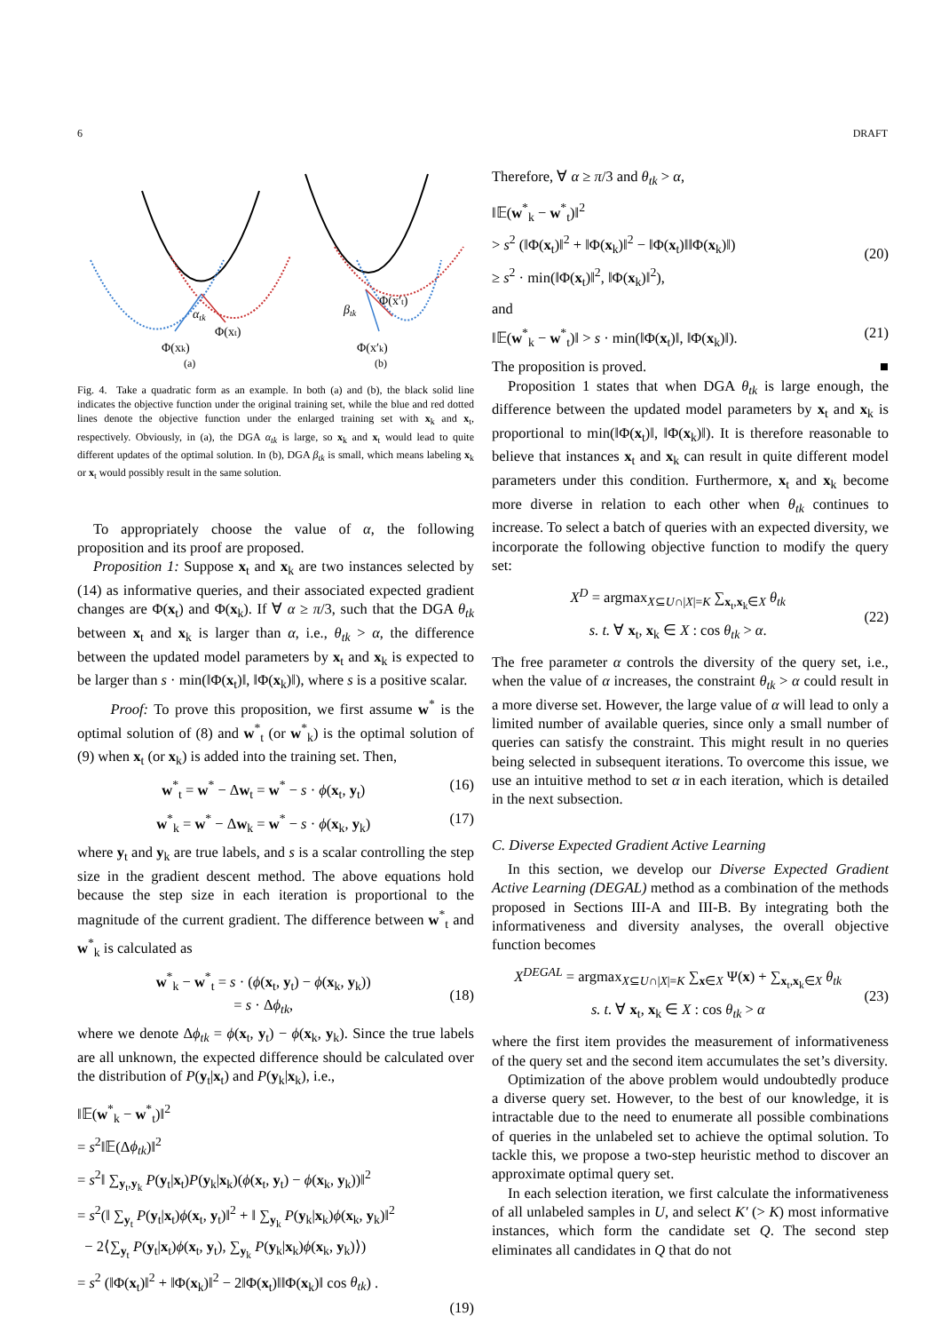6 DRAFT
αtk
Φ(xk)
Φ(xt)
(a)
βtk
Φ(x′t)
Φ(x′k)
(b)
Fig. 4. Take a quadratic form as an example. In both (a) and (b), the black solid line indicates the objective function under the original training set, while the blue and red dotted lines denote the objective function under the enlarged training set with x<sub>k</sub> and x<sub>t</sub>, respectively. Obviously, in (a), the DGA α<sub>tk</sub> is large, so x<sub>k</sub> and x<sub>t</sub> would lead to quite different updates of the optimal solution. In (b), DGA β<sub>tk</sub> is small, which means labeling x<sub>k</sub> or x<sub>t</sub> would possibly result in the same solution.
To appropriately choose the value of α, the following proposition and its proof are proposed.
Proposition 1: Suppose x<sub>t</sub> and x<sub>k</sub> are two instances selected by (14) as informative queries, and their associated expected gradient changes are Φ(x<sub>t</sub>) and Φ(x<sub>k</sub>). If ∀ α ≥ π/3, such that the DGA θ<sub>tk</sub> between x<sub>t</sub> and x<sub>k</sub> is larger than α, i.e., θ<sub>tk</sub> > α, the difference between the updated model parameters by x<sub>t</sub> and x<sub>k</sub> is expected to be larger than s · min(‖Φ(x<sub>t</sub>)‖, ‖Φ(x<sub>k</sub>)‖), where s is a positive scalar.
Proof: To prove this proposition, we first assume w<sup>*</sup> is the optimal solution of (8) and w<sup>*</sup><sub>t</sub> (or w<sup>*</sup><sub>k</sub>) is the optimal solution of (9) when x<sub>t</sub> (or x<sub>k</sub>) is added into the training set. Then,
w<sup>*</sup><sub>t</sub> = w<sup>*</sup> − Δw<sub>t</sub> = w<sup>*</sup> − s · ϕ(x<sub>t</sub>, y<sub>t</sub>) (16)
w<sup>*</sup><sub>k</sub> = w<sup>*</sup> − Δw<sub>k</sub> = w<sup>*</sup> − s · ϕ(x<sub>k</sub>, y<sub>k</sub>) (17)
where y<sub>t</sub> and y<sub>k</sub> are true labels, and s is a scalar controlling the step size in the gradient descent method. The above equations hold because the step size in each iteration is proportional to the magnitude of the current gradient. The difference between w<sup>*</sup><sub>t</sub> and w<sup>*</sup><sub>k</sub> is calculated as
w<sup>*</sup><sub>k</sub> − w<sup>*</sup><sub>t</sub> = s · (ϕ(x<sub>t</sub>, y<sub>t</sub>) − ϕ(x<sub>k</sub>, y<sub>k</sub>))
= s · Δϕ<sub>tk</sub>,
(18)
where we denote Δϕ<sub>tk</sub> = ϕ(x<sub>t</sub>, y<sub>t</sub>) − ϕ(x<sub>k</sub>, y<sub>k</sub>). Since the true labels are all unknown, the expected difference should be calculated over the distribution of P(y<sub>t</sub>|x<sub>t</sub>) and P(y<sub>k</sub>|x<sub>k</sub>), i.e.,
‖𝔼(w<sup>*</sup><sub>k</sub> − w<sup>*</sup><sub>t</sub>)‖<sup>2</sup>
= s<sup>2</sup>‖𝔼(Δϕ<sub>tk</sub>)‖<sup>2</sup>
= s<sup>2</sup>‖ ∑<sub>y<sub>t</sub>,y<sub>k</sub></sub> P(y<sub>t</sub>|x<sub>t</sub>)P(y<sub>k</sub>|x<sub>k</sub>)(ϕ(x<sub>t</sub>, y<sub>t</sub>) − ϕ(x<sub>k</sub>, y<sub>k</sub>))‖<sup>2</sup>
= s<sup>2</sup>(‖ ∑<sub>y<sub>t</sub></sub> P(y<sub>t</sub>|x<sub>t</sub>)ϕ(x<sub>t</sub>, y<sub>t</sub>)‖<sup>2</sup> + ‖ ∑<sub>y<sub>k</sub></sub> P(y<sub>k</sub>|x<sub>k</sub>)ϕ(x<sub>k</sub>, y<sub>k</sub>)‖<sup>2</sup>
− 2⟨∑<sub>y<sub>t</sub></sub> P(y<sub>t</sub>|x<sub>t</sub>)ϕ(x<sub>t</sub>, y<sub>t</sub>), ∑<sub>y<sub>k</sub></sub> P(y<sub>k</sub>|x<sub>k</sub>)ϕ(x<sub>k</sub>, y<sub>k</sub>)⟩)
= s<sup>2</sup> (‖Φ(x<sub>t</sub>)‖<sup>2</sup> + ‖Φ(x<sub>k</sub>)‖<sup>2</sup> − 2‖Φ(x<sub>t</sub>)‖‖Φ(x<sub>k</sub>)‖ cos θ<sub>tk</sub>) .
(19)
Therefore, ∀ α ≥ π/3 and θ<sub>tk</sub> > α,
‖𝔼(w<sup>*</sup><sub>k</sub> − w<sup>*</sup><sub>t</sub>)‖<sup>2</sup>
> s<sup>2</sup> (‖Φ(x<sub>t</sub>)‖<sup>2</sup> + ‖Φ(x<sub>k</sub>)‖<sup>2</sup> − ‖Φ(x<sub>t</sub>)‖‖Φ(x<sub>k</sub>)‖)
≥ s<sup>2</sup> · min(‖Φ(x<sub>t</sub>)‖<sup>2</sup>, ‖Φ(x<sub>k</sub>)‖<sup>2</sup>),
(20)
and
‖𝔼(w<sup>*</sup><sub>k</sub> − w<sup>*</sup><sub>t</sub>)‖ > s · min(‖Φ(x<sub>t</sub>)‖, ‖Φ(x<sub>k</sub>)‖). (21)
The proposition is proved. ■
Proposition 1 states that when DGA θ<sub>tk</sub> is large enough, the difference between the updated model parameters by x<sub>t</sub> and x<sub>k</sub> is proportional to min(‖Φ(x<sub>t</sub>)‖, ‖Φ(x<sub>k</sub>)‖). It is therefore reasonable to believe that instances x<sub>t</sub> and x<sub>k</sub> can result in quite different model parameters under this condition. Furthermore, x<sub>t</sub> and x<sub>k</sub> become more diverse in relation to each other when θ<sub>tk</sub> continues to increase. To select a batch of queries with an expected diversity, we incorporate the following objective function to modify the query set:
X<sup>D</sup> = argmax<sub>X⊆U∩|X|=K</sub> ∑<sub>x<sub>t</sub>,x<sub>k</sub>∈X</sub> θ<sub>tk</sub>
s. t. ∀ x<sub>t</sub>, x<sub>k</sub> ∈ X : cos θ<sub>tk</sub> > α.
(22)
The free parameter α controls the diversity of the query set, i.e., when the value of α increases, the constraint θ<sub>tk</sub> > α could result in a more diverse set. However, the large value of α will lead to only a limited number of available queries, since only a small number of queries can satisfy the constraint. This might result in no queries being selected in subsequent iterations. To overcome this issue, we use an intuitive method to set α in each iteration, which is detailed in the next subsection.
C. Diverse Expected Gradient Active Learning
In this section, we develop our Diverse Expected Gradient Active Learning (DEGAL) method as a combination of the methods proposed in Sections III-A and III-B. By integrating both the informativeness and diversity analyses, the overall objective function becomes
X<sup>DEGAL</sup> = argmax<sub>X⊆U∩|X|=K</sub> ∑<sub>x∈X</sub> Ψ(x) + ∑<sub>x<sub>t</sub>,x<sub>k</sub>∈X</sub> θ<sub>tk</sub>
s. t. ∀ x<sub>t</sub>, x<sub>k</sub> ∈ X : cos θ<sub>tk</sub> > α
(23)
where the first item provides the measurement of informativeness of the query set and the second item accumulates the set’s diversity.
Optimization of the above problem would undoubtedly produce a diverse query set. However, to the best of our knowledge, it is intractable due to the need to enumerate all possible combinations of queries in the unlabeled set to achieve the optimal solution. To tackle this, we propose a two-step heuristic method to discover an approximate optimal query set.
In each selection iteration, we first calculate the informativeness of all unlabeled samples in U, and select K′ (> K) most informative instances, which form the candidate set Q. The second step eliminates all candidates in Q that do not